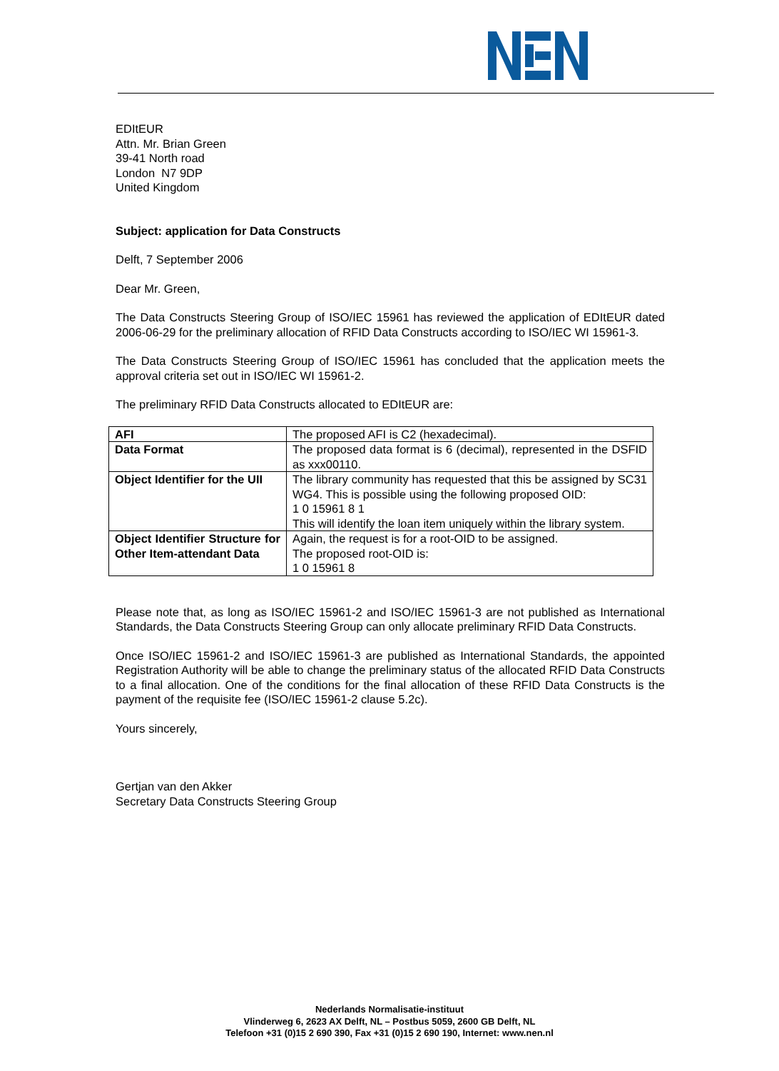EDItEUR
Attn. Mr. Brian Green
39-41 North road
London N7 9DP
United Kingdom
Subject: application for Data Constructs
Delft, 7 September 2006
Dear Mr. Green,
The Data Constructs Steering Group of ISO/IEC 15961 has reviewed the application of EDItEUR dated 2006-06-29 for the preliminary allocation of RFID Data Constructs according to ISO/IEC WI 15961-3.
The Data Constructs Steering Group of ISO/IEC 15961 has concluded that the application meets the approval criteria set out in ISO/IEC WI 15961-2.
The preliminary RFID Data Constructs allocated to EDItEUR are:
| AFI | The proposed AFI is C2 (hexadecimal). |
| Data Format | The proposed data format is 6 (decimal), represented in the DSFID as xxx00110. |
| Object Identifier for the UII | The library community has requested that this be assigned by SC31 WG4. This is possible using the following proposed OID: 1 0 15961 8 1 This will identify the loan item uniquely within the library system. |
| Object Identifier Structure for Other Item-attendant Data | Again, the request is for a root-OID to be assigned. The proposed root-OID is: 1 0 15961 8 |
Please note that, as long as ISO/IEC 15961-2 and ISO/IEC 15961-3 are not published as International Standards, the Data Constructs Steering Group can only allocate preliminary RFID Data Constructs.
Once ISO/IEC 15961-2 and ISO/IEC 15961-3 are published as International Standards, the appointed Registration Authority will be able to change the preliminary status of the allocated RFID Data Constructs to a final allocation. One of the conditions for the final allocation of these RFID Data Constructs is the payment of the requisite fee (ISO/IEC 15961-2 clause 5.2c).
Yours sincerely,
Gertjan van den Akker
Secretary Data Constructs Steering Group
Nederlands Normalisatie-instituut
Vlinderweg 6, 2623 AX Delft, NL – Postbus 5059, 2600 GB Delft, NL
Telefoon +31 (0)15 2 690 390, Fax +31 (0)15 2 690 190, Internet: www.nen.nl